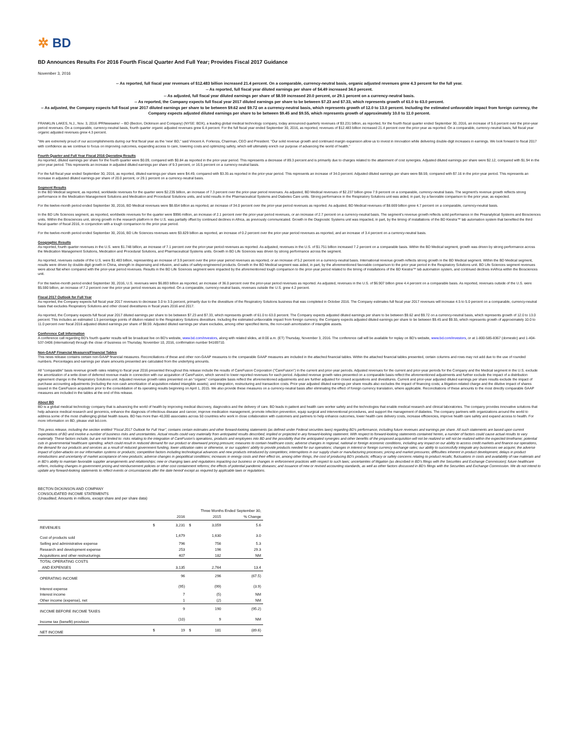✲ BD
BD Announces Results For 2016 Fourth Fiscal Quarter And Full Year; Provides Fiscal 2017 Guidance
November 3, 2016
-- As reported, full fiscal year revenues of $12.483 billion increased 21.4 percent. On a comparable, currency-neutral basis, organic adjusted revenues grew 4.3 percent for the full year.
-- As reported, full fiscal year diluted earnings per share of $4.49 increased 34.0 percent.
-- As adjusted, full fiscal year diluted earnings per share of $8.59 increased 20.0 percent, or 29.1 percent on a currency-neutral basis.
-- As reported, the Company expects full fiscal year 2017 diluted earnings per share to be between $7.23 and $7.33, which represents growth of 61.0 to 63.0 percent.
-- As adjusted, the Company expects full fiscal year 2017 diluted earnings per share to be between $9.62 and $9.72 on a currency-neutral basis, which represents growth of 12.0 to 13.0 percent. Including the estimated unfavorable impact from foreign currency, the Company expects adjusted diluted earnings per share to be between $9.45 and $9.55, which represents growth of approximately 10.0 to 11.0 percent.
FRANKLIN LAKES, N.J., Nov. 3, 2016 /PRNewswire/ -- BD (Becton, Dickinson and Company) (NYSE: BDX), a leading global medical technology company, today announced quarterly revenues of $3.231 billion, as reported, for the fourth fiscal quarter ended September 30, 2016, an increase of 5.6 percent over the prior-year period revenues. On a comparable, currency-neutral basis, fourth quarter organic adjusted revenues grew 6.4 percent. For the full fiscal year ended September 30, 2016, as reported, revenues of $12.483 billion increased 21.4 percent over the prior-year as reported. On a comparable, currency-neutral basis, full fiscal year organic adjusted revenues grew 4.3 percent.
"We are extremely proud of our accomplishments during our first fiscal year as the 'new' BD," said Vincent A. Forlenza, Chairman, CEO and President. "Our solid revenue growth and continued margin expansion allow us to invest in innovation while delivering double-digit increases in earnings. We look forward to fiscal 2017 with confidence as we continue to focus on improving outcomes, expanding access to care, lowering costs and optimizing safety, which will ultimately enrich our purpose of advancing the world of health."
Fourth Quarter and Full Year Fiscal 2016 Operating Results
As reported, diluted earnings per share for the fourth quarter were $0.09, compared with $0.84 as reported in the prior-year period. This represents a decrease of 89.3 percent and is primarily due to charges related to the attainment of cost synergies. Adjusted diluted earnings per share were $2.12, compared with $1.94 in the prior-year period. This represents an increase in adjusted diluted earnings per share of 9.3 percent, or 16.5 percent on a currency-neutral basis.
For the full fiscal year ended September 30, 2016, as reported, diluted earnings per share were $4.49, compared with $3.35 as reported in the prior-year period. This represents an increase of 34.0 percent. Adjusted diluted earnings per share were $8.59, compared with $7.16 in the prior-year period. This represents an increase in adjusted diluted earnings per share of 20.0 percent, or 29.1 percent on a currency-neutral basis.
Segment Results
In the BD Medical segment, as reported, worldwide revenues for the quarter were $2.235 billion, an increase of 7.3 percent over the prior-year period revenues. As adjusted, BD Medical revenues of $2.237 billion grew 7.9 percent on a comparable, currency-neutral basis. The segment's revenue growth reflects strong performance in the Medication Management Solutions and Medication and Procedural Solutions units, and solid results in the Pharmaceutical Systems and Diabetes Care units. Strong performance in the Respiratory Solutions unit was aided, in part, by a favorable comparison to the prior year, as expected.
For the twelve-month period ended September 30, 2016, BD Medical revenues were $8.654 billion as reported, an increase of 34.0 percent over the prior-year period revenues as reported. As adjusted, BD Medical revenues of $8.669 billion grew 4.7 percent on a comparable, currency-neutral basis.
In the BD Life Sciences segment, as reported, worldwide revenues for the quarter were $996 million, an increase of 2.1 percent over the prior-year period revenues, or an increase of 2.7 percent on a currency-neutral basis. The segment's revenue growth reflects solid performance in the Preanalytical Systems and Biosciences units. Within the Biosciences unit, strong growth in the research platform in the U.S. was partially offset by continued declines in Africa, as previously communicated. Growth in the Diagnostic Systems unit was impacted, in part, by the timing of installations of the BD Kiestra™ lab automation system that benefited the third fiscal quarter of fiscal 2016, in conjunction with a tough comparison to the prior-year period.
For the twelve-month period ended September 30, 2016, BD Life Sciences revenues were $3.829 billion as reported, an increase of 0.2 percent over the prior-year period revenues as reported, and an increase of 3.4 percent on a currency-neutral basis.
Geographic Results
As reported, fourth quarter revenues in the U.S. were $1.748 billion, an increase of 7.1 percent over the prior-year period revenues as reported. As adjusted, revenues in the U.S. of $1.751 billion increased 7.2 percent on a comparable basis. Within the BD Medical segment, growth was driven by strong performance across the Medication Management Solutions, Medication and Procedural Solutions, and Pharmaceutical Systems units. Growth in BD Life Sciences was driven by strong performance across the segment.
As reported, revenues outside of the U.S. were $1.483 billion, representing an increase of 3.9 percent over the prior-year period revenues as reported, or an increase of 5.2 percent on a currency-neutral basis. International revenue growth reflects strong growth in the BD Medical segment. Within the BD Medical segment, results were driven by double-digit growth in China, strength in dispensing and infusion, and sales of safety-engineered products. Growth in the BD Medical segment was aided, in part, by the aforementioned favorable comparison to the prior year period in the Respiratory Solutions unit. BD Life Sciences segment revenues were about flat when compared with the prior-year period revenues. Results in the BD Life Sciences segment were impacted by the aforementioned tough comparison to the prior-year period related to the timing of installations of the BD Kiestra™ lab automation system, and continued declines inAfrica within the Biosciences unit.
For the twelve-month period ended September 30, 2016, U.S. revenues were $6.893 billion as reported, an increase of 36.0 percent over the prior-year period revenues as reported. As adjusted, revenues in the U.S. of $6.907 billion grew 4.4 percent on a comparable basis. As reported, revenues outside of the U.S. were $5.590 billion, an increase of 7.2 percent over the prior-year period revenues as reported. On a comparable, currency-neutral basis, revenues outside the U.S. grew 4.2 percent.
Fiscal 2017 Outlook for Full Year
As reported, the Company expects full fiscal year 2017 revenues to decrease 3.0 to 3.5 percent, primarily due to the divestiture of the Respiratory Solutions business that was completed in October 2016. The Company estimates full fiscal year 2017 revenues will increase 4.5 to 5.0 percent on a comparable, currency-neutral basis that excludes Respiratory Solutions and other closed divestitures in fiscal years 2016 and 2017.
As reported, the Company expects full fiscal year 2017 diluted earnings per share to be between $7.23 and $7.33, which represents growth of 61.0 to 63.0 percent. The Company expects adjusted diluted earnings per share to be between $9.62 and $9.72 on a currency-neutral basis, which represents growth of 12.0 to 13.0 percent. This includes an estimated 1.5 percentage points of dilution related to the Respiratory Solutions divestiture. Including the estimated unfavorable impact from foreign currency, the Company expects adjusted diluted earnings per share to be between $9.45 and $9.55, which represents growth of approximately 10.0 to 11.0 percent over fiscal 2016 adjusted diluted earnings per share of $8.59. Adjusted diluted earnings per share excludes, among other specified items, the non-cash amortization of intangible assets.
Conference Call Information
A conference call regarding BD's fourth quarter results will be broadcast live on BD's website, www.bd.com/investors, along with related slides, at 8:00 a.m. (ET) Thursday, November 3, 2016. The conference call will be available for replay on BD's website, www.bd.com/investors, or at 1-800-585-8367 (domestic) and 1-404-537-3406 (international) through the close of business on Thursday, November 10, 2016, confirmation number 94169710.
Non-GAAP Financial Measures/Financial Tables
This news release contains certain non-GAAP financial measures. Reconciliations of these and other non-GAAP measures to the comparable GAAP measures are included in the attached financial tables. Within the attached financial tables presented, certain columns and rows may not add due to the use of rounded numbers. Percentages and earnings per share amounts presented are calculated from the underlying amounts.
All "comparable" basis revenue growth rates relating to fiscal year 2016 presented throughout this release include the results of CareFusion Corporation ("CareFusion") in the current and prior-year periods. Adjusted revenues for the current and prior-year periods for the Company and the Medical segment in the U.S. exclude the amortization of a write down of deferred revenue made in connection with our acquisition of CareFusion, which served to lower reported revenues for each period. Adjusted revenue growth rates presented on a comparable basis reflect the aforementioned adjustments and further exclude the impact of a distribution agreement change in the Respiratory Solutions unit. Adjusted revenue growth rates presented on an "organic" comparable basis reflect the aforementioned adjustments and are further adjusted for closed acquisitions and divestitures. Current and prior-year adjusted diluted earnings per share results exclude the impact of purchase accounting adjustments (including the non-cash amortization of acquisition-related intangible assets); and integration, restructuring and transaction costs. Prior-year adjusted diluted earnings per share results also excludes the impact of financing costs; a litigation-related charge and the dilutive impact of shares issued in the CareFusion acquisition prior to the consolidation of its operating results beginning on April 1, 2015. We also provide these measures on a currency-neutral basis after eliminating the effect of foreign currency translation, where applicable. Reconciliations of these amounts to the most directly comparable GAAP measures are included in the tables at the end of this release.
About BD
BD is a global medical technology company that is advancing the world of health by improving medical discovery, diagnostics and the delivery of care. BD leads in patient and health care worker safety and the technologies that enable medical research and clinical laboratories. The company provides innovative solutions that help advance medical research and genomics, enhance the diagnosis of infectious disease and cancer, improve medication management, promote infection prevention, equip surgical and interventional procedures, and support the management of diabetes. The company partners with organizations around the world to address some of the most challenging global health issues. BD has more than 40,000 associates across 50 countries who work in close collaboration with customers and partners to help enhance outcomes, lower health care delivery costs, increase efficiencies, improve health care safety and expand access to health. For more information on BD, please visit bd.com.
This press release, including the section entitled "Fiscal 2017 Outlook for Full Year", contains certain estimates and other forward-looking statements (as defined under Federal securities laws) regarding BD's performance, including future revenues and earnings per share. All such statements are based upon current expectations of BD and involve a number of business risks and uncertainties. Actual results could vary materially from anticipated results described, implied or projected in any forward-looking statement. With respect to forward-looking statements contained herein, a number of factors could cause actual results to vary materially. These factors include, but are not limited to: risks relating to the integration of CareFusion's operations, products and employees into BD and the possibility that the anticipated synergies and other benefits of the proposed acquisition will not be realized or will not be realized within the expected timeframe; potential cuts in governmental healthcare spending, which could result in reduced demand for our product or downward pricing pressure; measures to contain healthcare costs; adverse changes in regional, national or foreign economic conditions, including any impact on our ability to access credit markets and finance our operations, the demand for our products and services as a result of reduced government funding, lower utilization rates or otherwise, or our suppliers' ability to provide products needed for our operations; changes in interest or foreign currency exchange rates; our ability to successfully integrate any businesses we acquire; the adverse impact of cyber-attacks on our information systems or products; competitive factors including technological advances and new products introduced by competitors; interruptions in our supply chain or manufacturing processes; pricing and market pressures; difficulties inherent in product development, delays in product introductions and uncertainty of market acceptance of new products; adverse changes in geopolitical conditions; increases in energy costs and their effect on, among other things, the cost of producing BD's products; efficacy or safety concerns relating to product recalls; fluctuations in costs and availability of raw materials and in BD's ability to maintain favorable supplier arrangements and relationships; new or changing laws and regulations impacting our business or changes in enforcement practices with respect to such laws; uncertainties of litigation (as described in BD's filings with the Securities and Exchange Commission); future healthcare reform, including changes in government pricing and reimbursement policies or other cost containment reforms; the effects of potential pandemic diseases; and issuance of new or revised accounting standards, as well as other factors discussed in BD's filings with the Securities and Exchange Commission. We do not intend to update any forward-looking statements to reflect events or circumstances after the date hereof except as required by applicable laws or regulations.
BECTON DICKINSON AND COMPANY
CONSOLIDATED INCOME STATEMENTS
(Unaudited; Amounts in millions, except share and per share data)
| | Three Months Ended September 30, | | | | |
| | | 2016 | | 2015 | % Change |
| REVENUES | $ | 3,231 | $ | 3,059 | 5.6 |
| Cost of products sold | | 1,679 | | 1,630 | 3.0 |
| Selling and administrative expense | | 796 | | 756 | 5.3 |
| Research and development expense | | 253 | | 196 | 29.3 |
| Acquisitions and other restructurings | | 407 | | 182 | NM |
| TOTAL OPERATING COSTS | | | | | |
| AND EXPENSES | | 3,135 | | 2,764 | 13.4 |
| OPERATING INCOME | | 96 | | 296 | (67.5) |
| Interest expense | | (95) | | (99) | (3.9) |
| Interest income | | 7 | | (5) | NM |
| Other income (expense), net | | 1 | | (2) | NM |
| INCOME BEFORE INCOME TAXES | | 9 | | 190 | (95.2) |
| Income tax (benefit) provision | | (10) | | 9 | NM |
| NET INCOME | $ | 19 | $ | 181 | (89.6) |